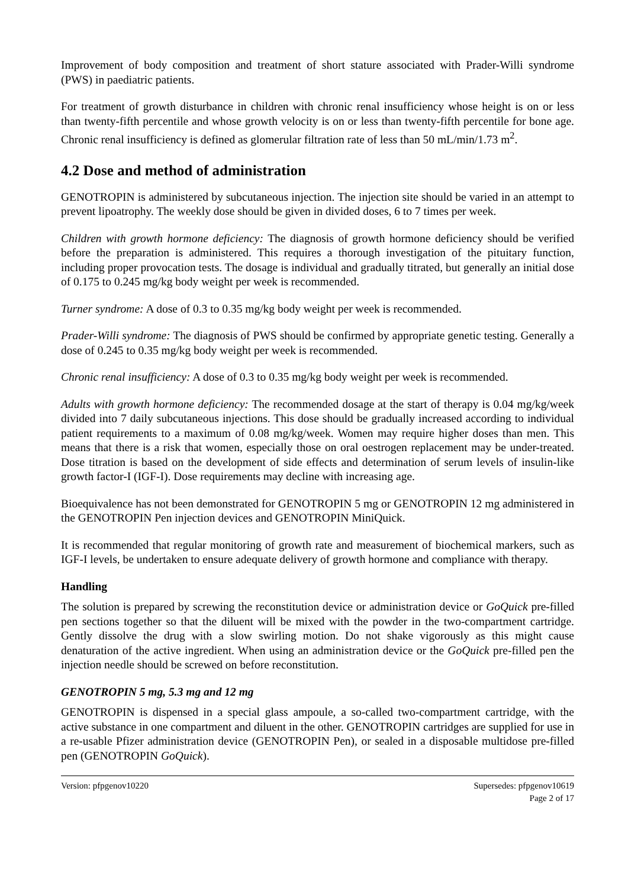Improvement of body composition and treatment of short stature associated with Prader-Willi syndrome (PWS) in paediatric patients.
For treatment of growth disturbance in children with chronic renal insufficiency whose height is on or less than twenty-fifth percentile and whose growth velocity is on or less than twenty-fifth percentile for bone age. Chronic renal insufficiency is defined as glomerular filtration rate of less than 50 mL/min/1.73 m<sup>2</sup>.
4.2 Dose and method of administration
GENOTROPIN is administered by subcutaneous injection. The injection site should be varied in an attempt to prevent lipoatrophy. The weekly dose should be given in divided doses, 6 to 7 times per week.
Children with growth hormone deficiency: The diagnosis of growth hormone deficiency should be verified before the preparation is administered. This requires a thorough investigation of the pituitary function, including proper provocation tests. The dosage is individual and gradually titrated, but generally an initial dose of 0.175 to 0.245 mg/kg body weight per week is recommended.
Turner syndrome: A dose of 0.3 to 0.35 mg/kg body weight per week is recommended.
Prader-Willi syndrome: The diagnosis of PWS should be confirmed by appropriate genetic testing. Generally a dose of 0.245 to 0.35 mg/kg body weight per week is recommended.
Chronic renal insufficiency: A dose of 0.3 to 0.35 mg/kg body weight per week is recommended.
Adults with growth hormone deficiency: The recommended dosage at the start of therapy is 0.04 mg/kg/week divided into 7 daily subcutaneous injections. This dose should be gradually increased according to individual patient requirements to a maximum of 0.08 mg/kg/week. Women may require higher doses than men. This means that there is a risk that women, especially those on oral oestrogen replacement may be under-treated. Dose titration is based on the development of side effects and determination of serum levels of insulin-like growth factor-I (IGF-I). Dose requirements may decline with increasing age.
Bioequivalence has not been demonstrated for GENOTROPIN 5 mg or GENOTROPIN 12 mg administered in the GENOTROPIN Pen injection devices and GENOTROPIN MiniQuick.
It is recommended that regular monitoring of growth rate and measurement of biochemical markers, such as IGF-I levels, be undertaken to ensure adequate delivery of growth hormone and compliance with therapy.
Handling
The solution is prepared by screwing the reconstitution device or administration device or GoQuick pre-filled pen sections together so that the diluent will be mixed with the powder in the two-compartment cartridge. Gently dissolve the drug with a slow swirling motion. Do not shake vigorously as this might cause denaturation of the active ingredient. When using an administration device or the GoQuick pre-filled pen the injection needle should be screwed on before reconstitution.
GENOTROPIN 5 mg, 5.3 mg and 12 mg
GENOTROPIN is dispensed in a special glass ampoule, a so-called two-compartment cartridge, with the active substance in one compartment and diluent in the other. GENOTROPIN cartridges are supplied for use in a re-usable Pfizer administration device (GENOTROPIN Pen), or sealed in a disposable multidose pre-filled pen (GENOTROPIN GoQuick).
Version: pfpgenov10220 Supersedes: pfpgenov10619
Page 2 of 17